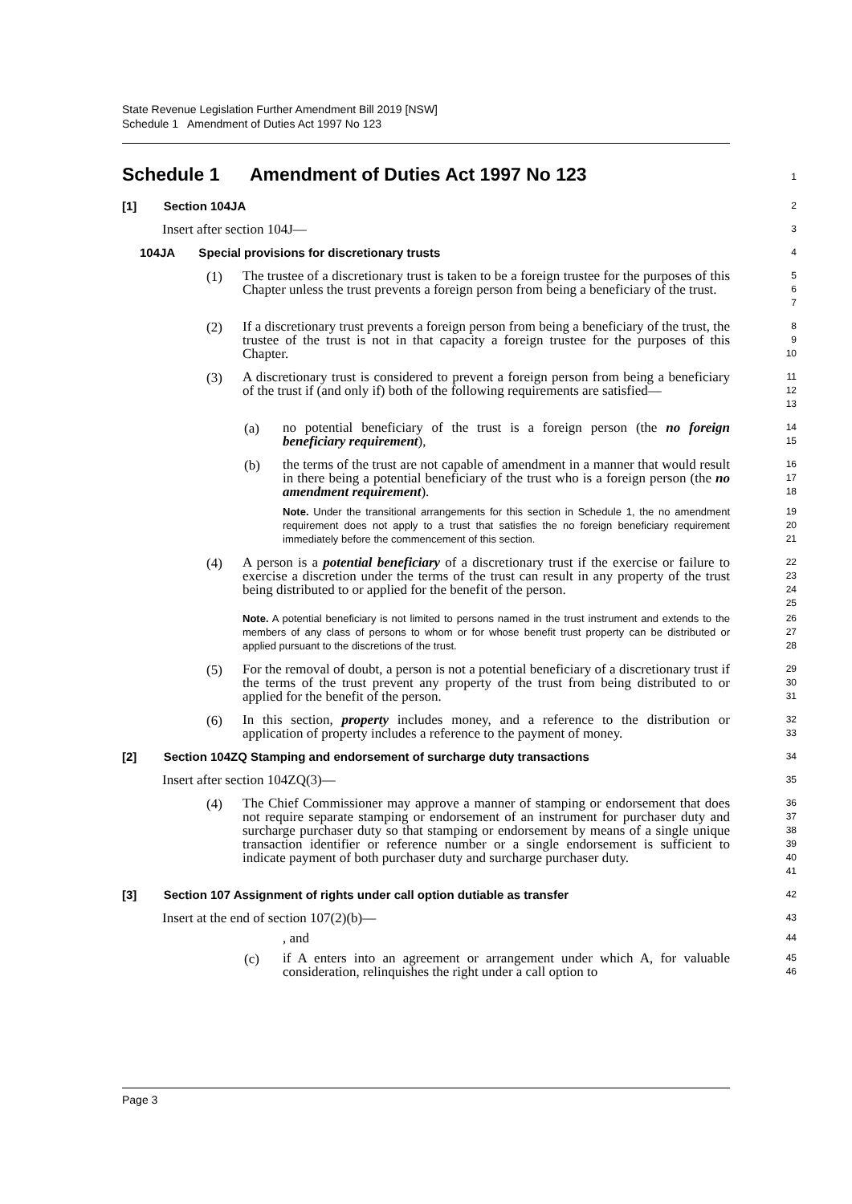State Revenue Legislation Further Amendment Bill 2019 [NSW]
Schedule 1 Amendment of Duties Act 1997 No 123
Schedule 1 Amendment of Duties Act 1997 No 123
1
[1] Section 104JA
2
Insert after section 104J—
3
104JA Special provisions for discretionary trusts
4
(1)
The trustee of a discretionary trust is taken to be a foreign trustee for the purposes of this Chapter unless the trust prevents a foreign person from being a beneficiary of the trust.
5
6
7
(2)
If a discretionary trust prevents a foreign person from being a beneficiary of the trust, the trustee of the trust is not in that capacity a foreign trustee for the purposes of this Chapter.
8
9
10
(3)
A discretionary trust is considered to prevent a foreign person from being a beneficiary of the trust if (and only if) both of the following requirements are satisfied—
11
12
13
(a)
no potential beneficiary of the trust is a foreign person (the no foreign beneficiary requirement),
14
15
(b)
the terms of the trust are not capable of amendment in a manner that would result in there being a potential beneficiary of the trust who is a foreign person (the no amendment requirement).
16
17
18
Note. Under the transitional arrangements for this section in Schedule 1, the no amendment requirement does not apply to a trust that satisfies the no foreign beneficiary requirement immediately before the commencement of this section.
19
20
21
(4)
A person is a potential beneficiary of a discretionary trust if the exercise or failure to exercise a discretion under the terms of the trust can result in any property of the trust being distributed to or applied for the benefit of the person.
22
23
24
25
Note. A potential beneficiary is not limited to persons named in the trust instrument and extends to the members of any class of persons to whom or for whose benefit trust property can be distributed or applied pursuant to the discretions of the trust.
26
27
28
(5)
For the removal of doubt, a person is not a potential beneficiary of a discretionary trust if the terms of the trust prevent any property of the trust from being distributed to or applied for the benefit of the person.
29
30
31
(6)
In this section, property includes money, and a reference to the distribution or application of property includes a reference to the payment of money.
32
33
[2] Section 104ZQ Stamping and endorsement of surcharge duty transactions
34
Insert after section 104ZQ(3)—
35
(4)
The Chief Commissioner may approve a manner of stamping or endorsement that does not require separate stamping or endorsement of an instrument for purchaser duty and surcharge purchaser duty so that stamping or endorsement by means of a single unique transaction identifier or reference number or a single endorsement is sufficient to indicate payment of both purchaser duty and surcharge purchaser duty.
36
37
38
39
40
41
[3] Section 107 Assignment of rights under call option dutiable as transfer
42
Insert at the end of section 107(2)(b)—
43
, and
44
(c)
if A enters into an agreement or arrangement under which A, for valuable consideration, relinquishes the right under a call option to
45
46
Page 3